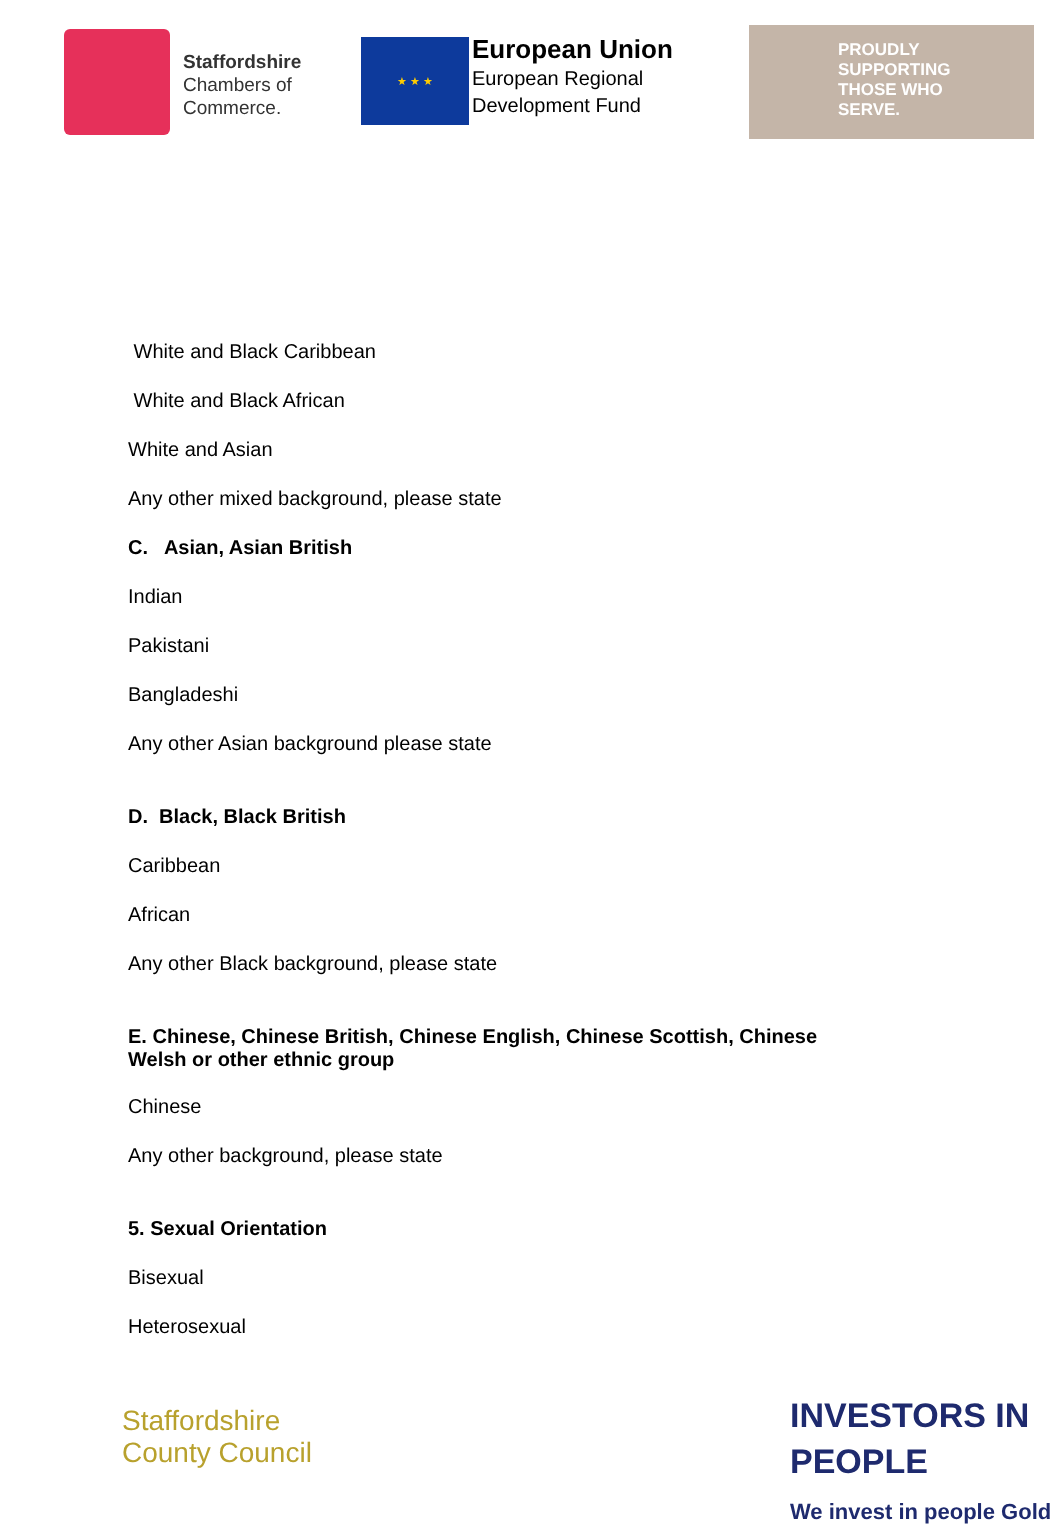Staffordshire
Chambers of
Commerce.
★ ★ ★
European Union
European Regional
Development Fund
PROUDLY
SUPPORTING
THOSE WHO
SERVE.
White and Black Caribbean
White and Black African
White and Asian
Any other mixed background, please state
C. Asian, Asian British
Indian
Pakistani
Bangladeshi
Any other Asian background please state
D. Black, Black British
Caribbean
African
Any other Black background, please state
E. Chinese, Chinese British, Chinese English, Chinese Scottish, Chinese
Welsh or other ethnic group
Chinese
Any other background, please state
5. Sexual Orientation
Bisexual
Heterosexual
Staffordshire
County Council
INVESTORS IN PEOPLE
We invest in people Gold